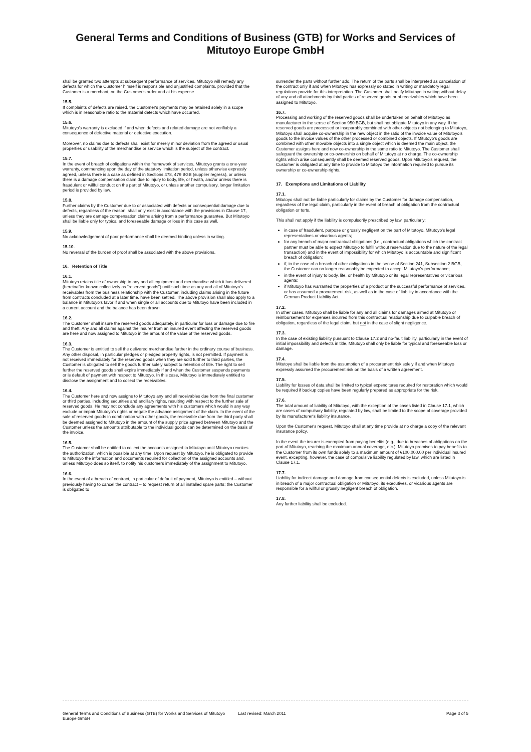General Terms and Conditions of Business (GTB) for Works and Services of Mitutoyo Europe GmbH
shall be granted two attempts at subsequent performance of services. Mitutoyo will remedy any defects for which the Customer himself is responsible and unjustified complaints, provided that the Customer is a merchant, on the Customer's order and at his expense.
15.5.
If complaints of defects are raised, the Customer's payments may be retained solely in a scope which is in reasonable ratio to the material defects which have occurred.
15.6.
Mitutoyo's warranty is excluded if and when defects and related damage are not verifiably a consequence of defective material or defective execution.
Moreover, no claims due to defects shall exist for merely minor deviation from the agreed or usual properties or usability of the merchandise or service which is the subject of the contract.
15.7.
In the event of breach of obligations within the framework of services, Mitutoyo grants a one-year warranty, commencing upon the day of the statutory limitation period, unless otherwise expressly agreed, unless there is a case as defined in Sections 478, 479 BGB (supplier regress), or unless there is a damage compensation claim due to injury to body, life, or health, and/or unless there is fraudulent or willful conduct on the part of Mitutoyo, or unless another compulsory, longer limitation period is provided by law.
15.8.
Further claims by the Customer due to or associated with defects or consequential damage due to defects, regardless of the reason, shall only exist in accordance with the provisions in Clause 17, unless they are damage compensation claims arising from a performance guarantee. But Mitutoyo shall be liable only for typical and foreseeable damage or loss in this case as well.
15.9.
No acknowledgement of poor performance shall be deemed binding unless in writing.
15.10.
No reversal of the burden of proof shall be associated with the above provisions.
16. Retention of Title
16.1.
Mitutoyo retains title of ownership to any and all equipment and merchandise which it has delivered (hereinafter known collectively as “reserved goods”) until such time as any and all of Mitutoyo's receivables from the business relationship with the Customer, including claims arising in the future from contracts concluded at a later time, have been settled. The above provision shall also apply to a balance in Mitutoyo's favor if and when single or all accounts due to Mitutoyo have been included in a current account and the balance has been drawn.
16.2.
The Customer shall insure the reserved goods adequately, in particular for loss or damage due to fire and theft. Any and all claims against the insurer from an insured event affecting the reserved goods are here and now assigned to Mitutoyo in the amount of the value of the reserved goods.
16.3.
The Customer is entitled to sell the delivered merchandise further in the ordinary course of business. Any other disposal, in particular pledges or pledged property rights, is not permitted. If payment is not received immediately for the reserved goods when they are sold further to third parties, the Customer is obligated to sell the goods further solely subject to retention of title. The right to sell further the reserved goods shall expire immediately if and when the Customer suspends payments or is default of payment with respect to Mitutoyo. In this case, Mitutoyo is immediately entitled to disclose the assignment and to collect the receivables.
16.4.
The Customer here and now assigns to Mitutoyo any and all receivables due from the final customer or third parties, including securities and ancillary rights, resulting with respect to the further sale of reserved goods. He may not conclude any agreements with his customers which would in any way exclude or impair Mitutoyo's rights or negate the advance assignment of the claim. In the event of the sale of reserved goods in combination with other goods, the receivable due from the third party shall be deemed assigned to Mitutoyo in the amount of the supply price agreed between Mitutoyo and the Customer unless the amounts attributable to the individual goods can be determined on the basis of the invoice.
16.5.
The Customer shall be entitled to collect the accounts assigned to Mitutoyo until Mitutoyo revokes the authorization, which is possible at any time. Upon request by Mitutoyo, he is obligated to provide to Mitutoyo the information and documents required for collection of the assigned accounts and, unless Mitutoyo does so itself, to notify his customers immediately of the assignment to Mitutoyo.
16.6.
In the event of a breach of contract, in particular of default of payment, Mitutoyo is entitled – without previously having to cancel the contract – to request return of all installed spare parts; the Customer is obligated to
surrender the parts without further ado. The return of the parts shall be interpreted as cancelation of the contract only if and when Mitutoyo has expressly so stated in writing or mandatory legal regulations provide for this interpretation. The Customer shall notify Mitutoyo in writing without delay of any and all attachments by third parties of reserved goods or of receivables which have been assigned to Mitutoyo.
16.7.
Processing and working of the reserved goods shall be undertaken on behalf of Mitutoyo as manufacturer in the sense of Section 950 BGB, but shall not obligate Mitutoyo in any way. If the reserved goods are processed or inseparably combined with other objects not belonging to Mitutoyo, Mitutoyo shall acquire co-ownership in the new object in the ratio of the invoice value of Mitutoyo's goods to the invoice values of the other processed or combined objects. If Mitutoyo's goods are combined with other movable objects into a single object which is deemed the main object, the Customer assigns here and now co-ownership in the same ratio to Mitutoyo. The Customer shall safeguard the ownership or co-ownership on behalf of Mitutoyo at no charge. The co-ownership rights which arise consequently shall be deemed reserved goods. Upon Mitutoyo's request, the Customer is obligated at any time to provide to Mitutoyo the information required to pursue its ownership or co-ownership rights.
17. Exemptions and Limitations of Liability
17.1.
Mitutoyo shall not be liable particularly for claims by the Customer for damage compensation, regardless of the legal claim, particularly in the event of breach of obligation from the contractual obligation or torts.
This shall not apply if the liability is compulsorily prescribed by law, particularly:
in case of fraudulent, purpose or grossly negligent on the part of Mitutoyo, Mitutoyo's legal representatives or vicarious agents;
for any breach of major contractual obligations (i.e., contractual obligations which the contract partner must be able to expect Mitutoyo to fulfill without reservation due to the nature of the legal transaction) and in the event of impossibility for which Mitutoyo is accountable and significant breach of obligation;
if, in the case of a breach of other obligations in the sense of Section 241, Subsection 2 BGB, the Customer can no longer reasonably be expected to accept Mitutoyo's performance;
in the event of injury to body, life, or health by Mitutoyo or its legal representatives or vicarious agents;
if Mitutoyo has warranted the properties of a product or the successful performance of services, or has assumed a procurement risk, as well as in the case of liability in accordance with the German Product Liability Act.
17.2.
In other cases, Mitutoyo shall be liable for any and all claims for damages aimed at Mitutoyo or reimbursement for expenses incurred from this contractual relationship due to culpable breach of obligation, regardless of the legal claim, but not in the case of slight negligence.
17.3.
In the case of existing liability pursuant to Clause 17.2 and no-fault liability, particularly in the event of initial impossibility and defects in title, Mitutoyo shall only be liable for typical and foreseeable loss or damage.
17.4.
Mitutoyo shall be liable from the assumption of a procurement risk solely if and when Mitutoyo expressly assumed the procurement risk on the basis of a written agreement.
17.5.
Liability for losses of data shall be limited to typical expenditures required for restoration which would be required if backup copies have been regularly prepared as appropriate for the risk.
17.6.
The total amount of liability of Mitutoyo, with the exception of the cases listed in Clause 17.1, which are cases of compulsory liability, regulated by law, shall be limited to the scope of coverage provided by its manufacturer's liability insurance.
Upon the Customer's request, Mitutoyo shall at any time provide at no charge a copy of the relevant insurance policy.
In the event the insurer is exempted from paying benefits (e.g., due to breaches of obligations on the part of Mitutoyo, reaching the maximum annual coverage, etc.), Mitutoyo promises to pay benefits to the Customer from its own funds solely to a maximum amount of €100,000.00 per individual insured event, excepting, however, the case of compulsive liability regulated by law, which are listed in Clause 17.1.
17.7.
Liability for indirect damage and damage from consequential defects is excluded, unless Mitutoyo is in breach of a major contractual obligation or Mitutoyo, its executives, or vicarious agents are responsible for a willful or grossly negligent breach of obligation.
17.8.
Any further liability shall be excluded.
General Terms and Conditions of Business (GTB) for Works and Services of Mitutoyo Europe GmbH
Last revised: March 2011 Page 3 of 5